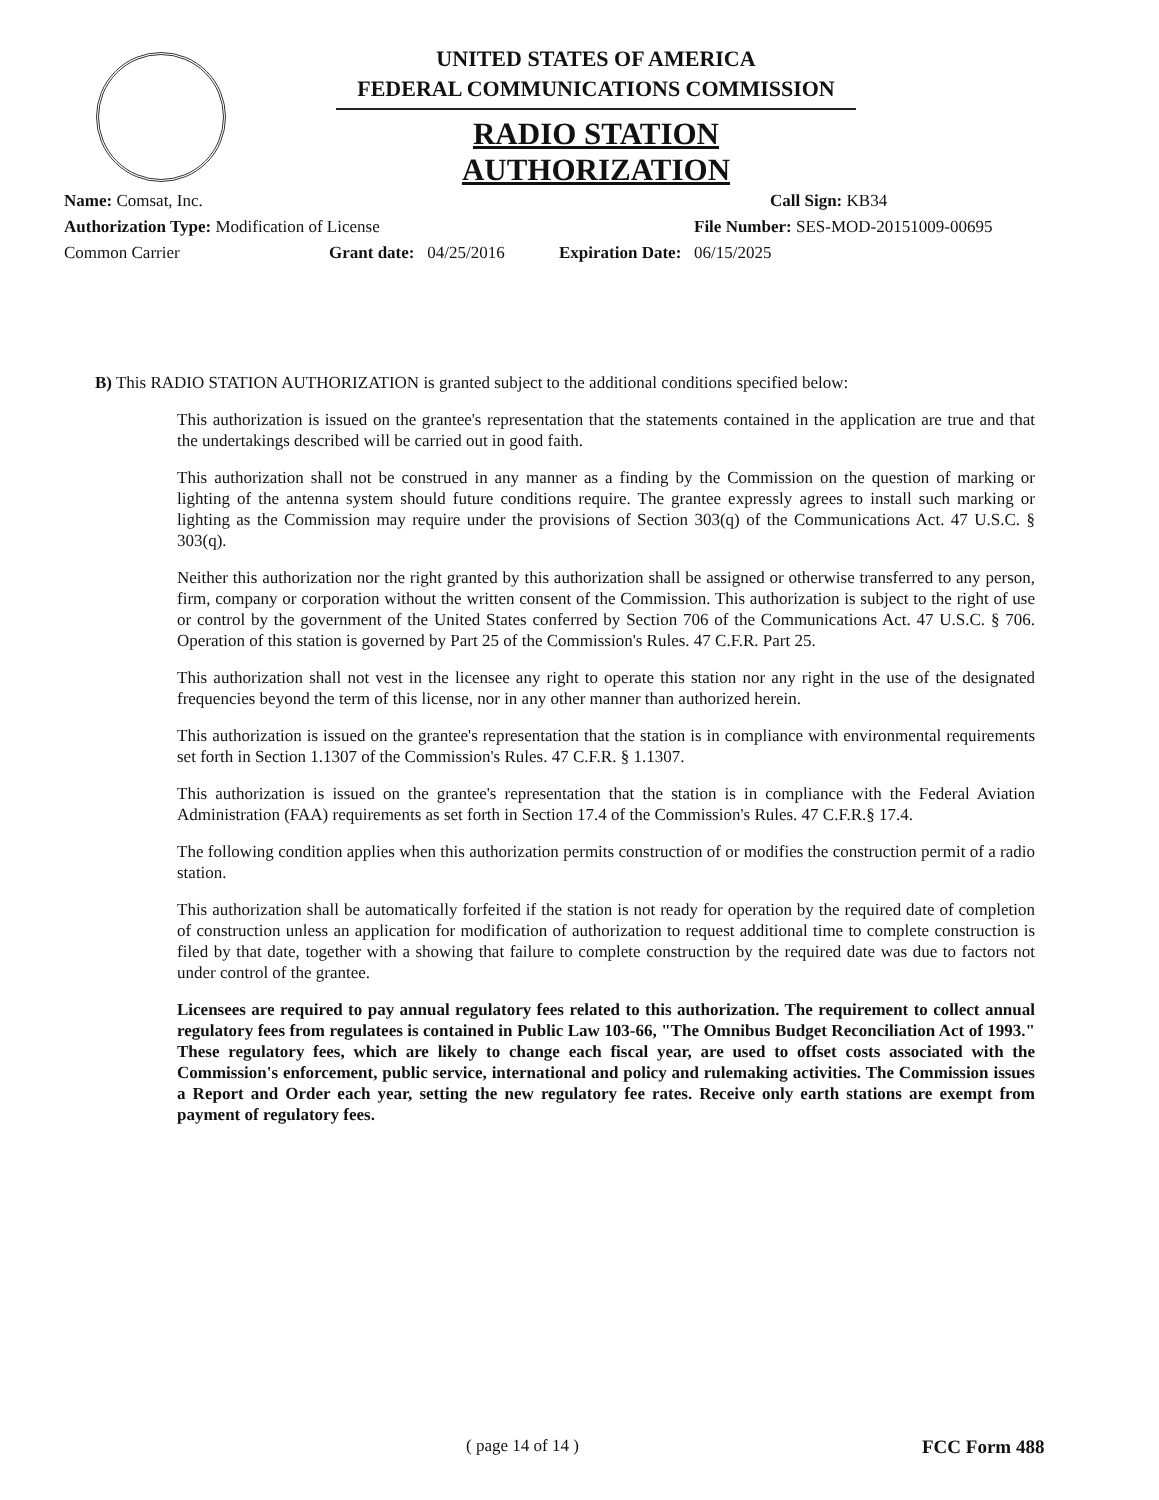UNITED STATES OF AMERICA
FEDERAL COMMUNICATIONS COMMISSION
RADIO STATION AUTHORIZATION
Name: Comsat, Inc. Call Sign: KB34
Authorization Type: Modification of License File Number: SES-MOD-20151009-00695
Common Carrier Grant date: 04/25/2016 Expiration Date: 06/15/2025
B) This RADIO STATION AUTHORIZATION is granted subject to the additional conditions specified below:
This authorization is issued on the grantee's representation that the statements contained in the application are true and that the undertakings described will be carried out in good faith.
This authorization shall not be construed in any manner as a finding by the Commission on the question of marking or lighting of the antenna system should future conditions require. The grantee expressly agrees to install such marking or lighting as the Commission may require under the provisions of Section 303(q) of the Communications Act. 47 U.S.C. § 303(q).
Neither this authorization nor the right granted by this authorization shall be assigned or otherwise transferred to any person, firm, company or corporation without the written consent of the Commission. This authorization is subject to the right of use or control by the government of the United States conferred by Section 706 of the Communications Act. 47 U.S.C. § 706. Operation of this station is governed by Part 25 of the Commission's Rules. 47 C.F.R. Part 25.
This authorization shall not vest in the licensee any right to operate this station nor any right in the use of the designated frequencies beyond the term of this license, nor in any other manner than authorized herein.
This authorization is issued on the grantee's representation that the station is in compliance with environmental requirements set forth in Section 1.1307 of the Commission's Rules. 47 C.F.R. § 1.1307.
This authorization is issued on the grantee's representation that the station is in compliance with the Federal Aviation Administration (FAA) requirements as set forth in Section 17.4 of the Commission's Rules. 47 C.F.R.§ 17.4.
The following condition applies when this authorization permits construction of or modifies the construction permit of a radio station.
This authorization shall be automatically forfeited if the station is not ready for operation by the required date of completion of construction unless an application for modification of authorization to request additional time to complete construction is filed by that date, together with a showing that failure to complete construction by the required date was due to factors not under control of the grantee.
Licensees are required to pay annual regulatory fees related to this authorization. The requirement to collect annual regulatory fees from regulatees is contained in Public Law 103-66, "The Omnibus Budget Reconciliation Act of 1993." These regulatory fees, which are likely to change each fiscal year, are used to offset costs associated with the Commission's enforcement, public service, international and policy and rulemaking activities. The Commission issues a Report and Order each year, setting the new regulatory fee rates. Receive only earth stations are exempt from payment of regulatory fees.
( page 14 of 14 ) FCC Form 488